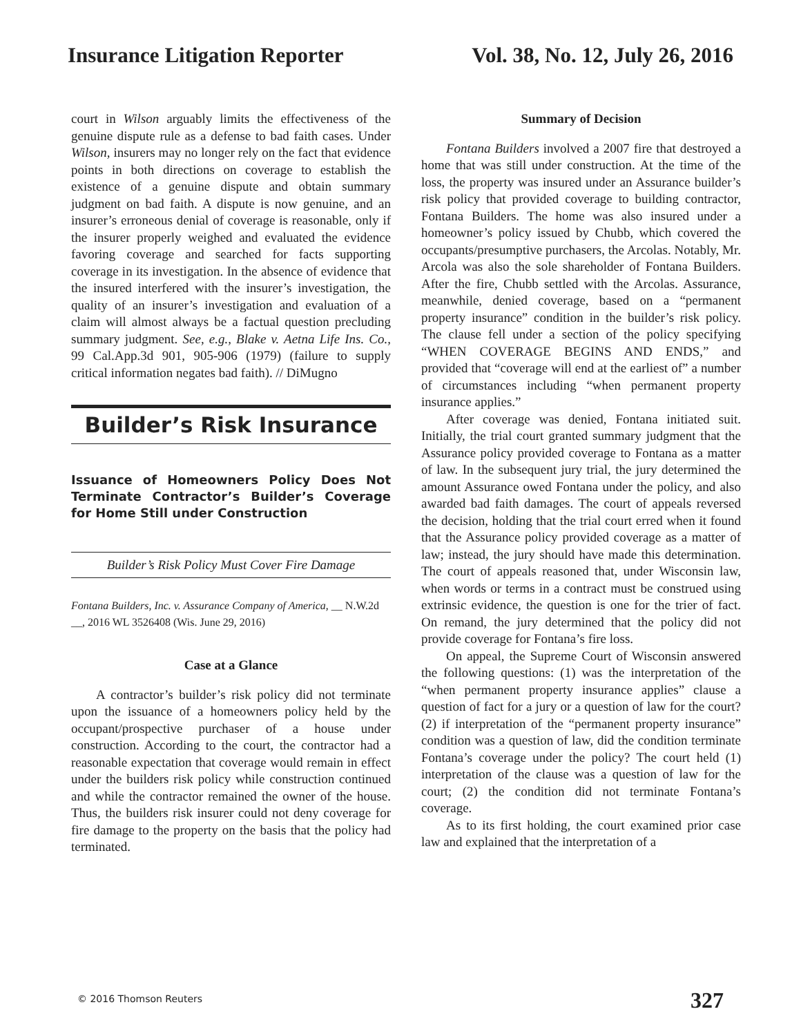Insurance Litigation Reporter Vol. 38, No. 12, July 26, 2016
court in Wilson arguably limits the effectiveness of the genuine dispute rule as a defense to bad faith cases. Under Wilson, insurers may no longer rely on the fact that evidence points in both directions on coverage to establish the existence of a genuine dispute and obtain summary judgment on bad faith. A dispute is now genuine, and an insurer’s erroneous denial of coverage is reasonable, only if the insurer properly weighed and evaluated the evidence favoring coverage and searched for facts supporting coverage in its investigation. In the absence of evidence that the insured interfered with the insurer’s investigation, the quality of an insurer’s investigation and evaluation of a claim will almost always be a factual question precluding summary judgment. See, e.g., Blake v. Aetna Life Ins. Co., 99 Cal.App.3d 901, 905-906 (1979) (failure to supply critical information negates bad faith). // DiMugno
Builder’s Risk Insurance
Issuance of Homeowners Policy Does Not Terminate Contractor’s Builder’s Coverage for Home Still under Construction
Builder’s Risk Policy Must Cover Fire Damage
Fontana Builders, Inc. v. Assurance Company of America, __ N.W.2d __, 2016 WL 3526408 (Wis. June 29, 2016)
Case at a Glance
A contractor’s builder’s risk policy did not terminate upon the issuance of a homeowners policy held by the occupant/prospective purchaser of a house under construction. According to the court, the contractor had a reasonable expectation that coverage would remain in effect under the builders risk policy while construction continued and while the contractor remained the owner of the house. Thus, the builders risk insurer could not deny coverage for fire damage to the property on the basis that the policy had terminated.
Summary of Decision
Fontana Builders involved a 2007 fire that destroyed a home that was still under construction. At the time of the loss, the property was insured under an Assurance builder’s risk policy that provided coverage to building contractor, Fontana Builders. The home was also insured under a homeowner’s policy issued by Chubb, which covered the occupants/presumptive purchasers, the Arcolas. Notably, Mr. Arcola was also the sole shareholder of Fontana Builders. After the fire, Chubb settled with the Arcolas. Assurance, meanwhile, denied coverage, based on a “permanent property insurance” condition in the builder’s risk policy. The clause fell under a section of the policy specifying “WHEN COVERAGE BEGINS AND ENDS,” and provided that “coverage will end at the earliest of” a number of circumstances including “when permanent property insurance applies.”
After coverage was denied, Fontana initiated suit. Initially, the trial court granted summary judgment that the Assurance policy provided coverage to Fontana as a matter of law. In the subsequent jury trial, the jury determined the amount Assurance owed Fontana under the policy, and also awarded bad faith damages. The court of appeals reversed the decision, holding that the trial court erred when it found that the Assurance policy provided coverage as a matter of law; instead, the jury should have made this determination. The court of appeals reasoned that, under Wisconsin law, when words or terms in a contract must be construed using extrinsic evidence, the question is one for the trier of fact. On remand, the jury determined that the policy did not provide coverage for Fontana’s fire loss.
On appeal, the Supreme Court of Wisconsin answered the following questions: (1) was the interpretation of the “when permanent property insurance applies” clause a question of fact for a jury or a question of law for the court? (2) if interpretation of the “permanent property insurance” condition was a question of law, did the condition terminate Fontana’s coverage under the policy? The court held (1) interpretation of the clause was a question of law for the court; (2) the condition did not terminate Fontana’s coverage.
As to its first holding, the court examined prior case law and explained that the interpretation of a
© 2016 Thomson Reuters 327